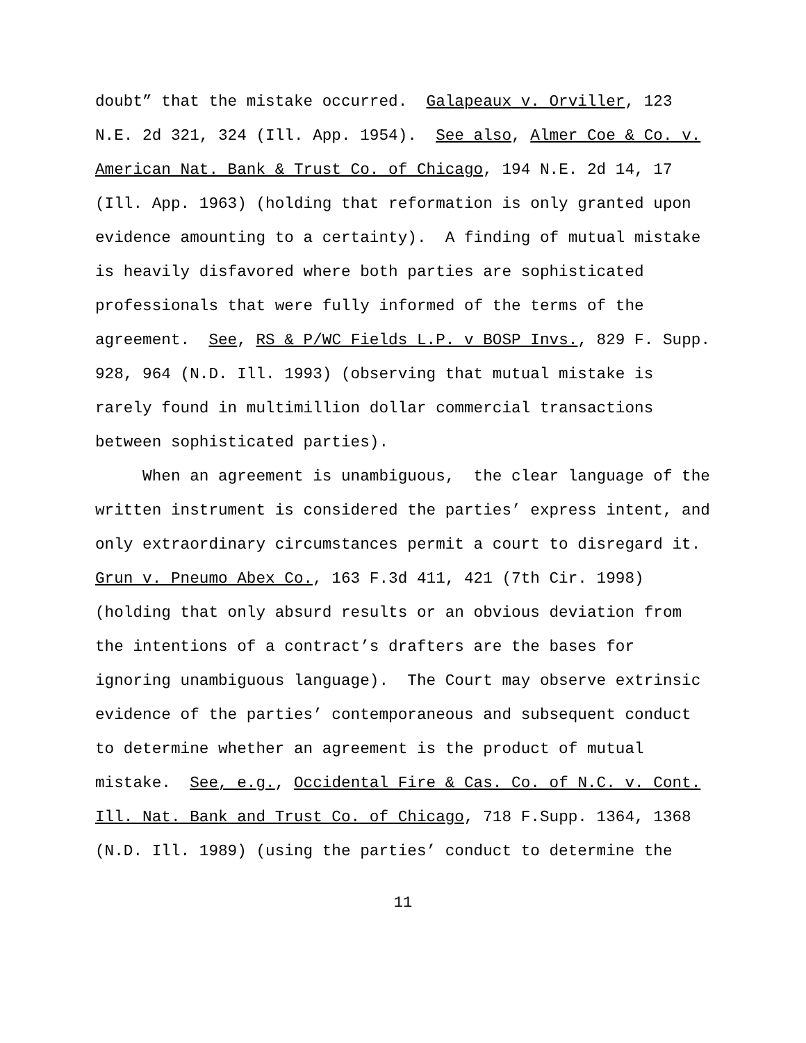doubt” that the mistake occurred. Galapeaux v. Orviller, 123 N.E. 2d 321, 324 (Ill. App. 1954). See also, Almer Coe & Co. v. American Nat. Bank & Trust Co. of Chicago, 194 N.E. 2d 14, 17 (Ill. App. 1963) (holding that reformation is only granted upon evidence amounting to a certainty). A finding of mutual mistake is heavily disfavored where both parties are sophisticated professionals that were fully informed of the terms of the agreement. See, RS & P/WC Fields L.P. v BOSP Invs., 829 F. Supp. 928, 964 (N.D. Ill. 1993) (observing that mutual mistake is rarely found in multimillion dollar commercial transactions between sophisticated parties). When an agreement is unambiguous, the clear language of the written instrument is considered the parties’ express intent, and only extraordinary circumstances permit a court to disregard it. Grun v. Pneumo Abex Co., 163 F.3d 411, 421 (7th Cir. 1998) (holding that only absurd results or an obvious deviation from the intentions of a contract’s drafters are the bases for ignoring unambiguous language). The Court may observe extrinsic evidence of the parties’ contemporaneous and subsequent conduct to determine whether an agreement is the product of mutual mistake. See, e.g., Occidental Fire & Cas. Co. of N.C. v. Cont. Ill. Nat. Bank and Trust Co. of Chicago, 718 F.Supp. 1364, 1368 (N.D. Ill. 1989) (using the parties’ conduct to determine the
11